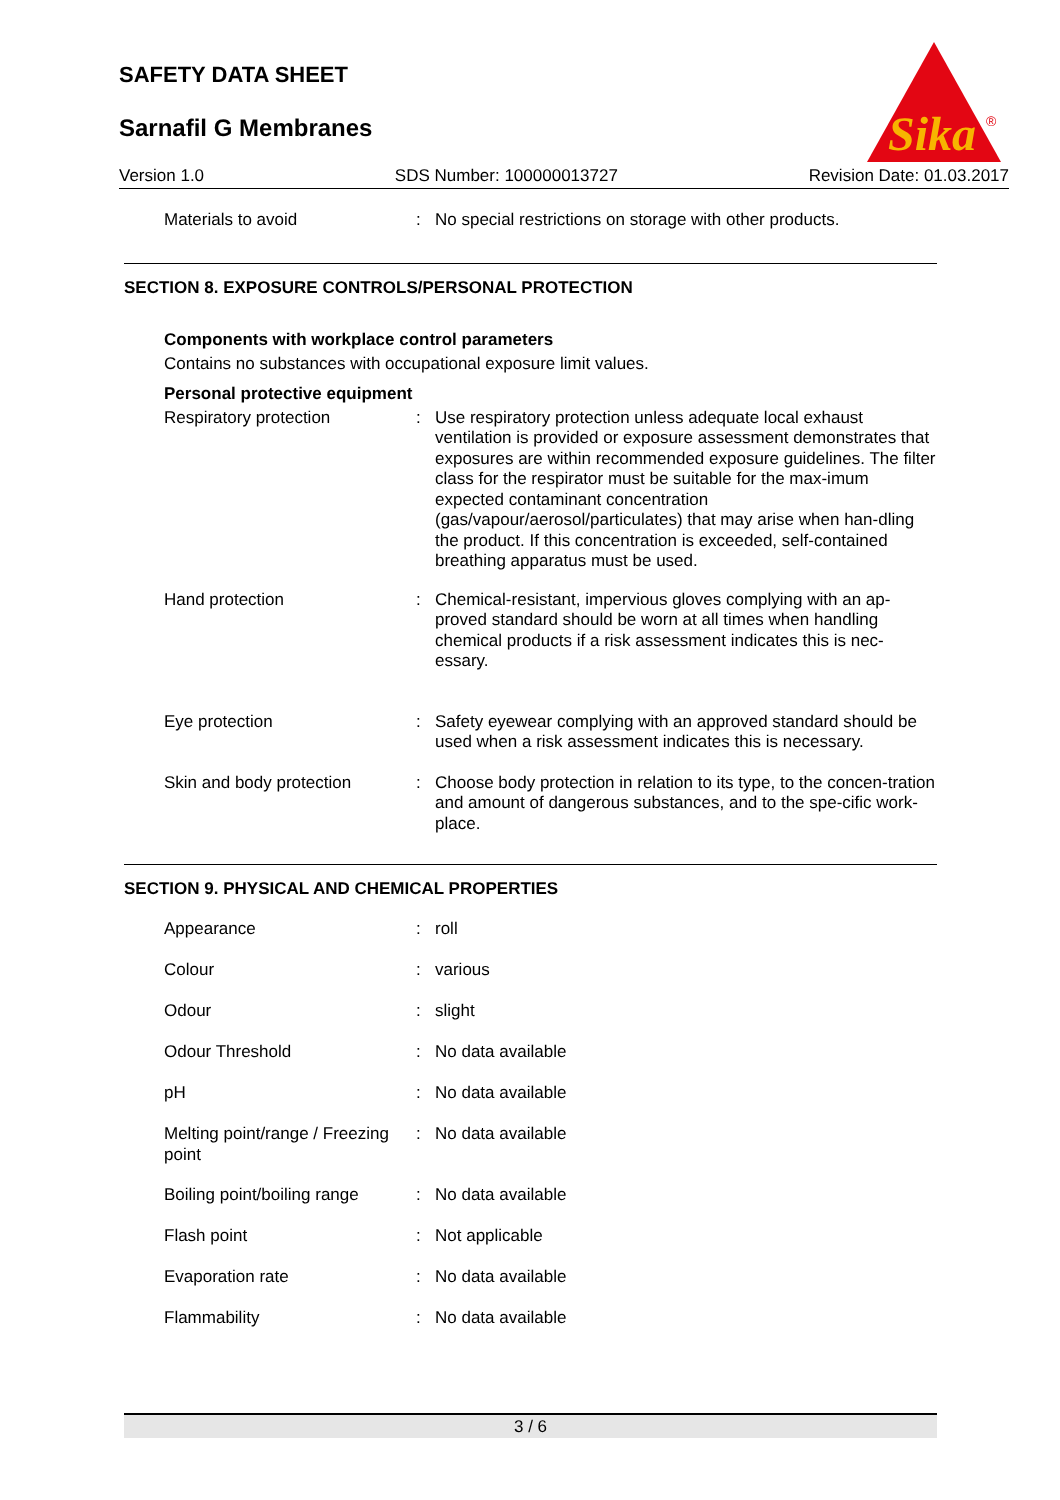SAFETY DATA SHEET
Sarnafil G Membranes
Sika
®
Version 1.0 SDS Number: 100000013727 Revision Date: 01.03.2017
| Materials to avoid | : | No special restrictions on storage with other products. |
SECTION 8. EXPOSURE CONTROLS/PERSONAL PROTECTION
Components with workplace control parameters
Contains no substances with occupational exposure limit values.
Personal protective equipment
| Respiratory protection | : | Use respiratory protection unless adequate local exhaust ventilation is provided or exposure assessment demonstrates that exposures are within recommended exposure guidelines. The filter class for the respirator must be suitable for the max-imum expected contaminant concentration (gas/vapour/aerosol/particulates) that may arise when han-dling the product. If this concentration is exceeded, self-contained breathing apparatus must be used. |
| Hand protection | : | Chemical-resistant, impervious gloves complying with an ap-proved standard should be worn at all times when handling chemical products if a risk assessment indicates this is nec-essary. |
| Eye protection | : | Safety eyewear complying with an approved standard should be used when a risk assessment indicates this is necessary. |
| Skin and body protection | : | Choose body protection in relation to its type, to the concen-tration and amount of dangerous substances, and to the spe-cific work-place. |
SECTION 9. PHYSICAL AND CHEMICAL PROPERTIES
| Appearance | : | roll |
| Colour | : | various |
| Odour | : | slight |
| Odour Threshold | : | No data available |
| pH | : | No data available |
| Melting point/range / Freezing point | : | No data available |
| Boiling point/boiling range | : | No data available |
| Flash point | : | Not applicable |
| Evaporation rate | : | No data available |
| Flammability | : | No data available |
3 / 6